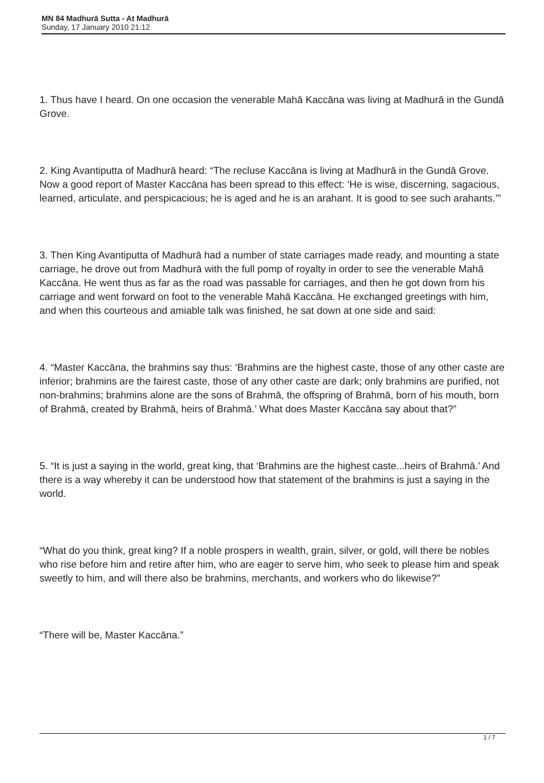MN 84 Madhurā Sutta - At Madhurā
Sunday, 17 January 2010 21:12
1. Thus have I heard. On one occasion the venerable Mahā Kaccāna was living at Madhurā in the Gundā Grove.
2. King Avantiputta of Madhurā heard: “The recluse Kaccāna is living at Madhurā in the Gundā Grove. Now a good report of Master Kaccāna has been spread to this effect: ‘He is wise, discerning, sagacious, learned, articulate, and perspicacious; he is aged and he is an arahant. It is good to see such arahants.’”
3. Then King Avantiputta of Madhurā had a number of state carriages made ready, and mounting a state carriage, he drove out from Madhurā with the full pomp of royalty in order to see the venerable Mahā Kaccāna. He went thus as far as the road was passable for carriages, and then he got down from his carriage and went forward on foot to the venerable Mahā Kaccāna. He exchanged greetings with him, and when this courteous and amiable talk was finished, he sat down at one side and said:
4. “Master Kaccāna, the brahmins say thus: ‘Brahmins are the highest caste, those of any other caste are inferior; brahmins are the fairest caste, those of any other caste are dark; only brahmins are purified, not non-brahmins; brahmins alone are the sons of Brahmā, the offspring of Brahmā, born of his mouth, born of Brahmā, created by Brahmā, heirs of Brahmā.’ What does Master Kaccāna say about that?”
5. “It is just a saying in the world, great king, that ‘Brahmins are the highest caste...heirs of Brahmā.’ And there is a way whereby it can be understood how that statement of the brahmins is just a saying in the world.
“What do you think, great king? If a noble prospers in wealth, grain, silver, or gold, will there be nobles who rise before him and retire after him, who are eager to serve him, who seek to please him and speak sweetly to him, and will there also be brahmins, merchants, and workers who do likewise?”
“There will be, Master Kaccāna.”
1 / 7